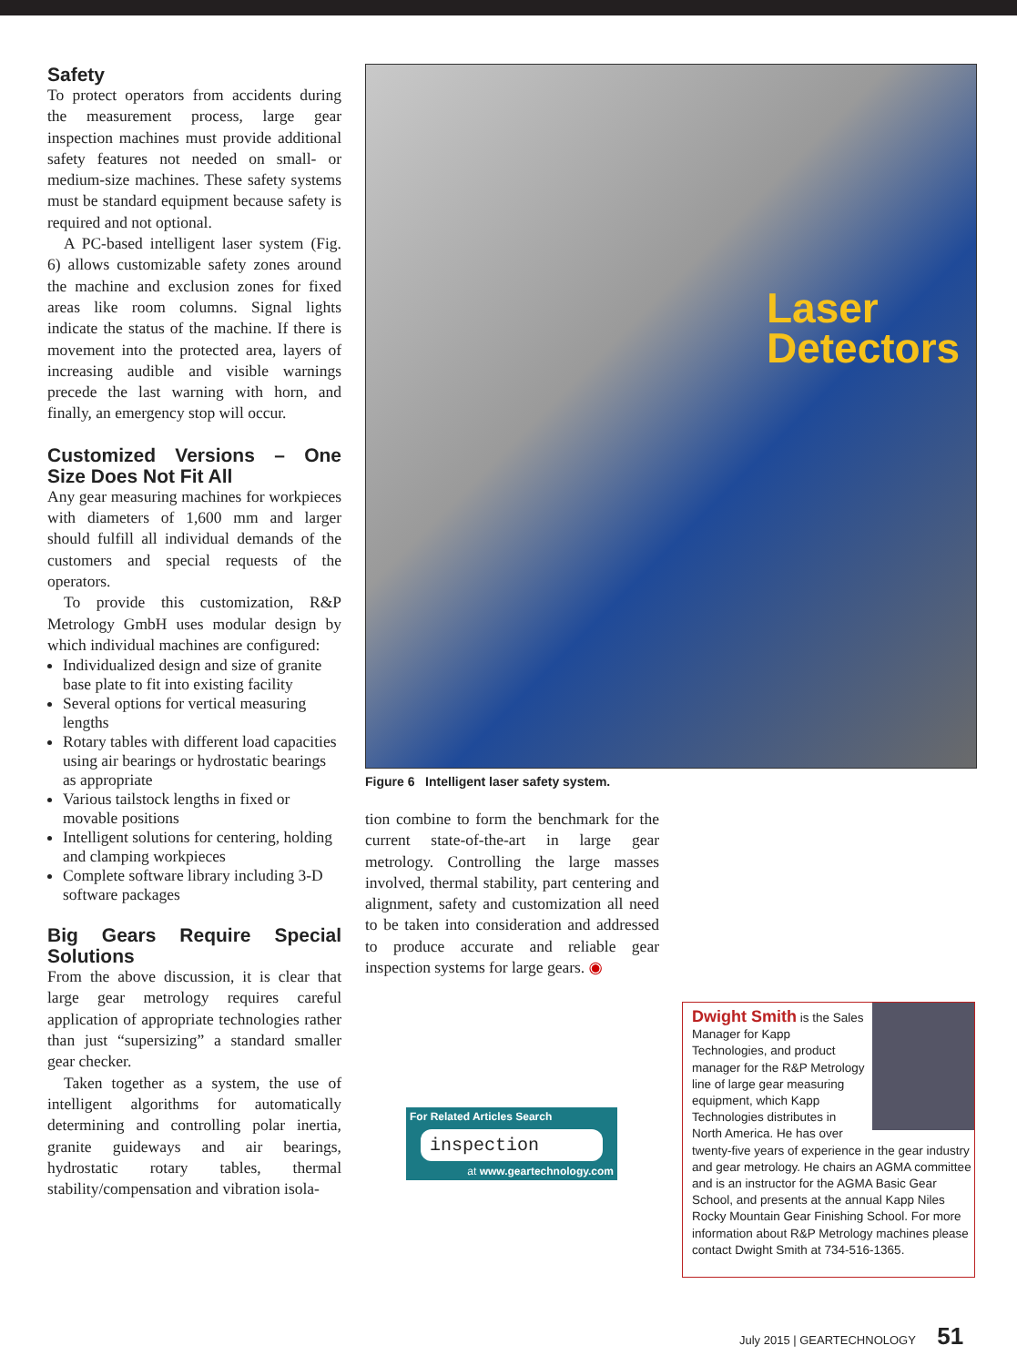Safety
To protect operators from accidents during the measurement process, large gear inspection machines must provide additional safety features not needed on small- or medium-size machines. These safety systems must be standard equipment because safety is required and not optional.
A PC-based intelligent laser system (Fig. 6) allows customizable safety zones around the machine and exclusion zones for fixed areas like room columns. Signal lights indicate the status of the machine. If there is movement into the protected area, layers of increasing audible and visible warnings precede the last warning with horn, and finally, an emergency stop will occur.
Customized Versions – One Size Does Not Fit All
Any gear measuring machines for workpieces with diameters of 1,600 mm and larger should fulfill all individual demands of the customers and special requests of the operators.
To provide this customization, R&P Metrology GmbH uses modular design by which individual machines are configured:
Individualized design and size of granite base plate to fit into existing facility
Several options for vertical measuring lengths
Rotary tables with different load capacities using air bearings or hydrostatic bearings as appropriate
Various tailstock lengths in fixed or movable positions
Intelligent solutions for centering, holding and clamping workpieces
Complete software library including 3-D software packages
Big Gears Require Special Solutions
From the above discussion, it is clear that large gear metrology requires careful application of appropriate technologies rather than just “supersizing” a standard smaller gear checker.
Taken together as a system, the use of intelligent algorithms for automatically determining and controlling polar inertia, granite guideways and air bearings, hydrostatic rotary tables, thermal stability/compensation and vibration isola-
Laser
Detectors
Figure 6 Intelligent laser safety system.
tion combine to form the benchmark for the current state-of-the-art in large gear metrology. Controlling the large masses involved, thermal stability, part centering and alignment, safety and customization all need to be taken into consideration and addressed to produce accurate and reliable gear inspection systems for large gears. ◉
For Related Articles Search
inspection
at www.geartechnology.com
Dwight Smith is the Sales Manager for Kapp Technologies, and product manager for the R&P Metrology line of large gear measuring equipment, which Kapp Technologies distributes in North America. He has over twenty-five years of experience in the gear industry and gear metrology. He chairs an AGMA committee and is an instructor for the AGMA Basic Gear School, and presents at the annual Kapp Niles Rocky Mountain Gear Finishing School. For more information about R&P Metrology machines please contact Dwight Smith at 734-516-1365.
July 2015 | GEARTECHNOLOGY 51